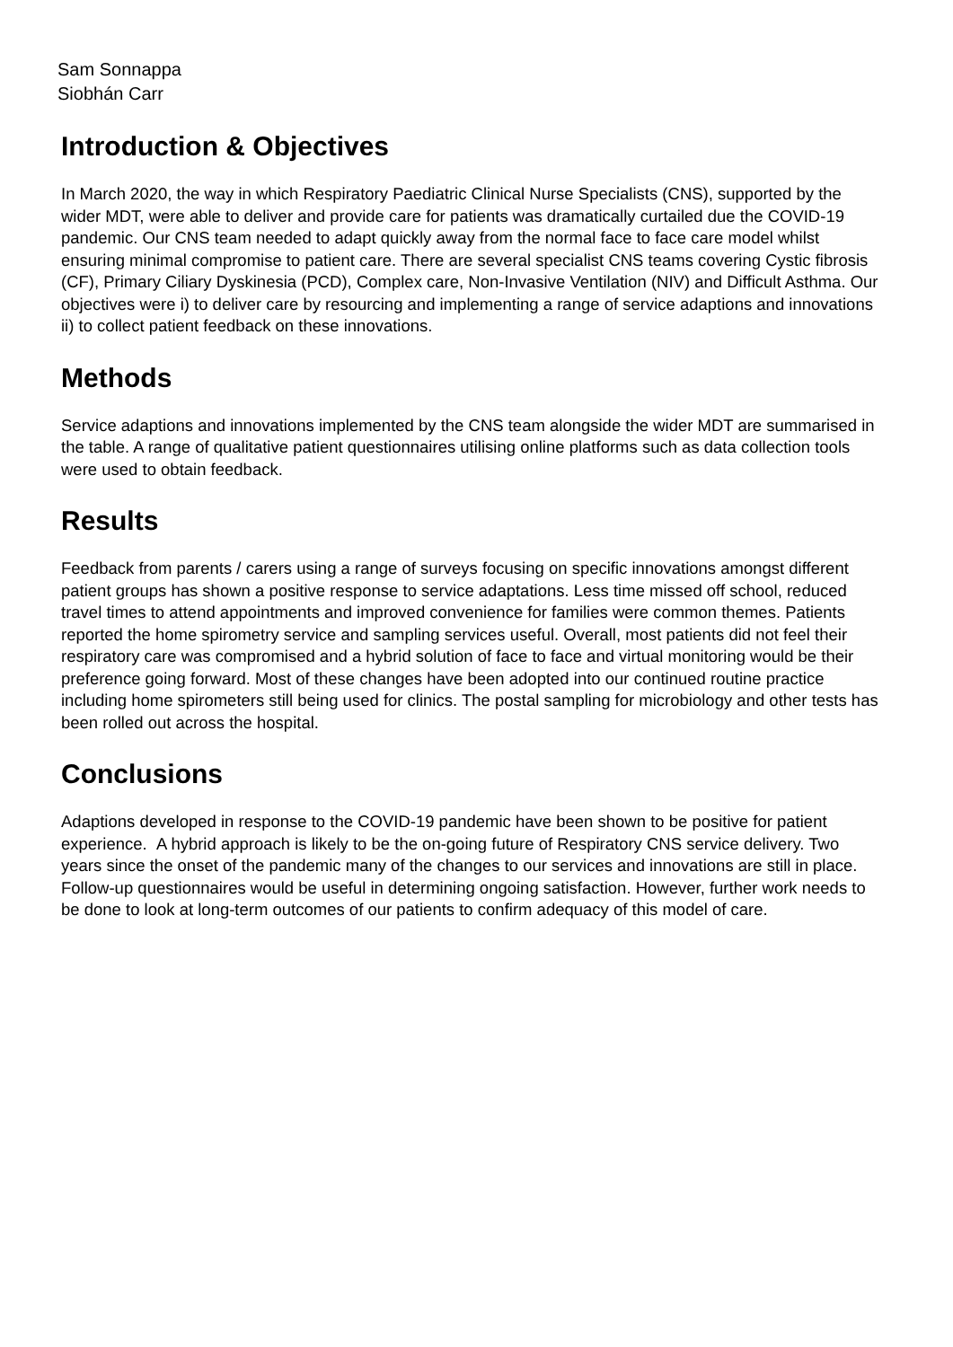Sam Sonnappa
Siobhán Carr
Introduction & Objectives
In March 2020, the way in which Respiratory Paediatric Clinical Nurse Specialists (CNS), supported by the wider MDT, were able to deliver and provide care for patients was dramatically curtailed due the COVID-19 pandemic. Our CNS team needed to adapt quickly away from the normal face to face care model whilst ensuring minimal compromise to patient care. There are several specialist CNS teams covering Cystic fibrosis (CF), Primary Ciliary Dyskinesia (PCD), Complex care, Non-Invasive Ventilation (NIV) and Difficult Asthma. Our objectives were i) to deliver care by resourcing and implementing a range of service adaptions and innovations ii) to collect patient feedback on these innovations.
Methods
Service adaptions and innovations implemented by the CNS team alongside the wider MDT are summarised in the table. A range of qualitative patient questionnaires utilising online platforms such as data collection tools were used to obtain feedback.
Results
Feedback from parents / carers using a range of surveys focusing on specific innovations amongst different patient groups has shown a positive response to service adaptations. Less time missed off school, reduced travel times to attend appointments and improved convenience for families were common themes. Patients reported the home spirometry service and sampling services useful. Overall, most patients did not feel their respiratory care was compromised and a hybrid solution of face to face and virtual monitoring would be their preference going forward. Most of these changes have been adopted into our continued routine practice including home spirometers still being used for clinics. The postal sampling for microbiology and other tests has been rolled out across the hospital.
Conclusions
Adaptions developed in response to the COVID-19 pandemic have been shown to be positive for patient experience. A hybrid approach is likely to be the on-going future of Respiratory CNS service delivery. Two years since the onset of the pandemic many of the changes to our services and innovations are still in place. Follow-up questionnaires would be useful in determining ongoing satisfaction. However, further work needs to be done to look at long-term outcomes of our patients to confirm adequacy of this model of care.